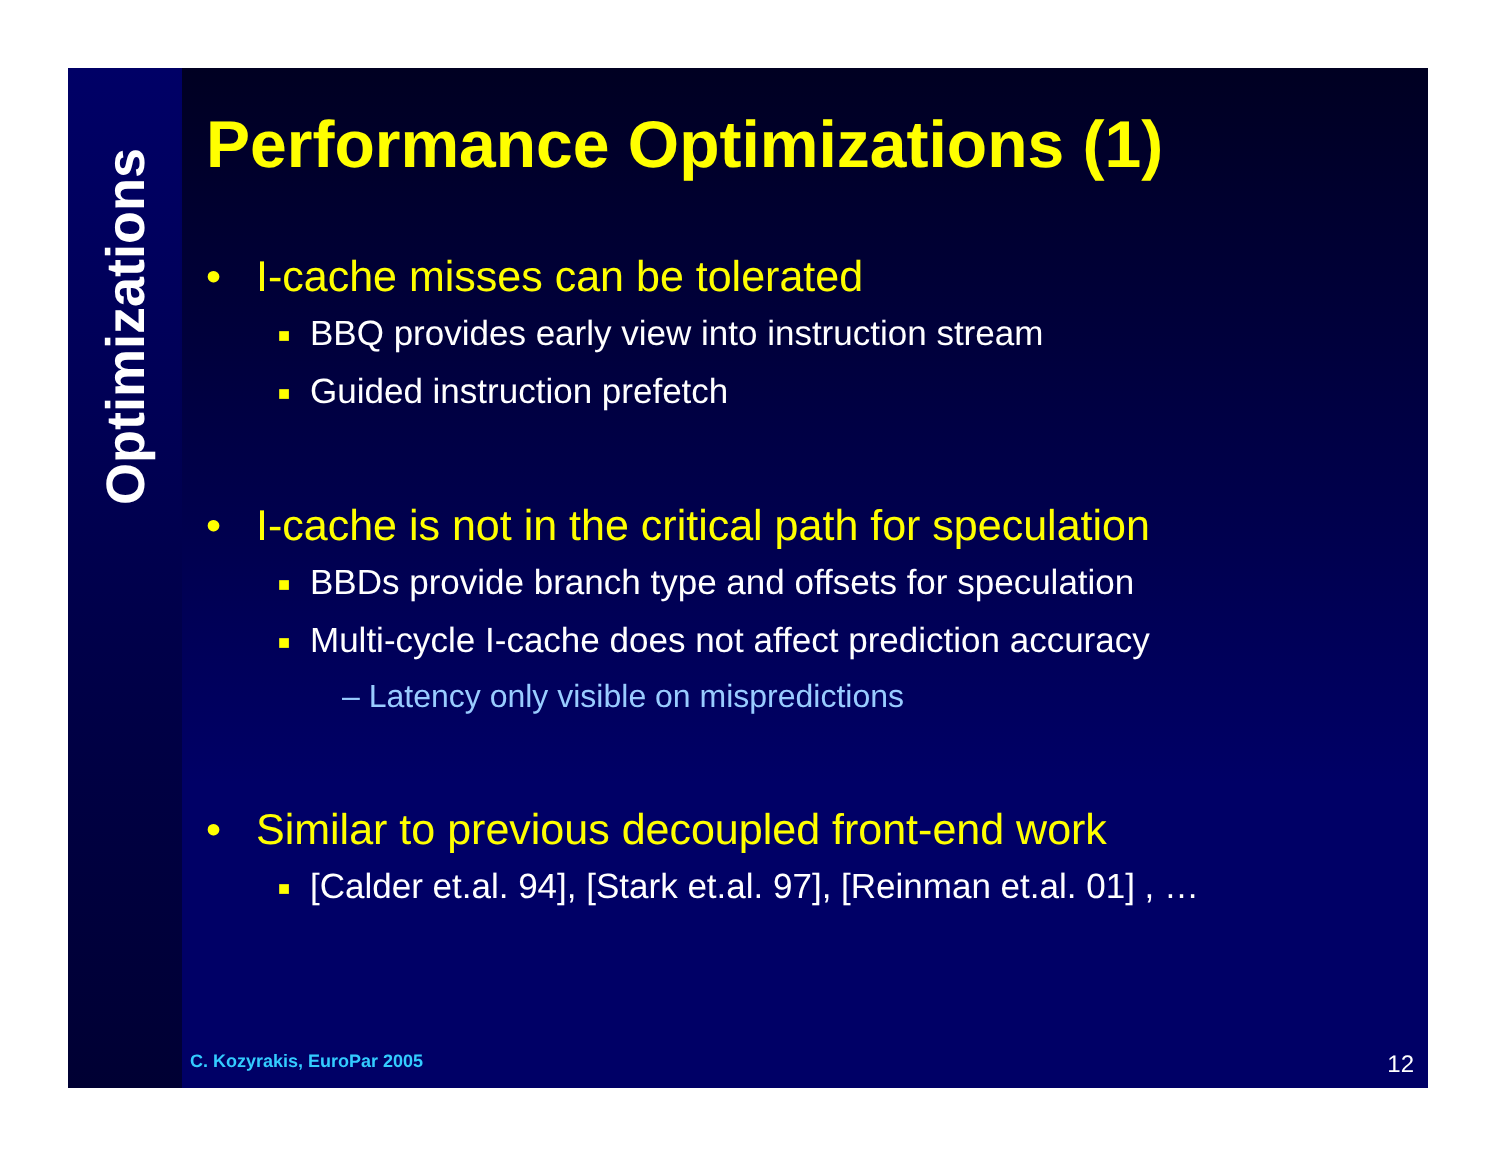Optimizations
Performance Optimizations (1)
• I-cache misses can be tolerated
■ BBQ provides early view into instruction stream
■ Guided instruction prefetch
• I-cache is not in the critical path for speculation
■ BBDs provide branch type and offsets for speculation
■ Multi-cycle I-cache does not affect prediction accuracy
– Latency only visible on mispredictions
• Similar to previous decoupled front-end work
■ [Calder et.al. 94], [Stark et.al. 97], [Reinman et.al. 01] , …
C. Kozyrakis, EuroPar 2005 12